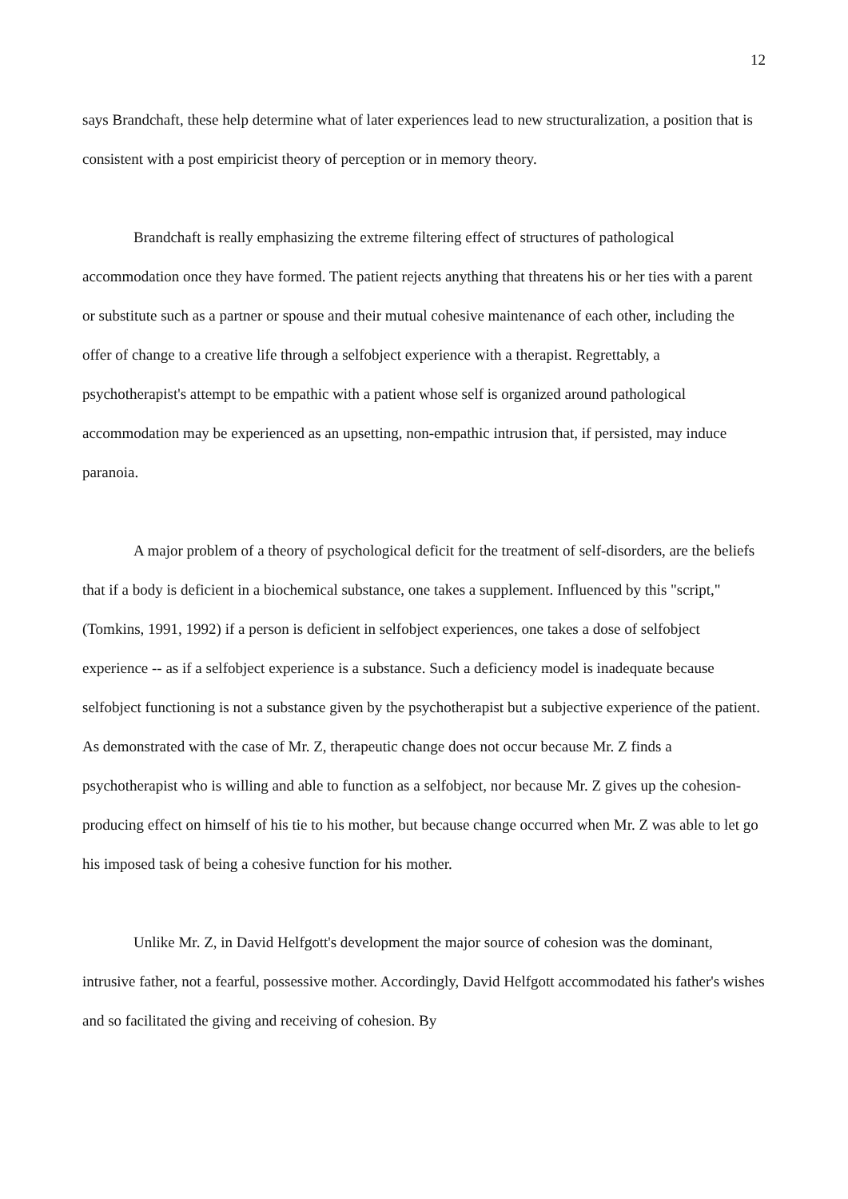12
says Brandchaft, these help determine what of later experiences lead to new structuralization, a position that is consistent with a post empiricist theory of perception or in memory theory.
Brandchaft is really emphasizing the extreme filtering effect of structures of pathological accommodation once they have formed. The patient rejects anything that threatens his or her ties with a parent or substitute such as a partner or spouse and their mutual cohesive maintenance of each other, including the offer of change to a creative life through a selfobject experience with a therapist. Regrettably, a psychotherapist's attempt to be empathic with a patient whose self is organized around pathological accommodation may be experienced as an upsetting, non-empathic intrusion that, if persisted, may induce paranoia.
A major problem of a theory of psychological deficit for the treatment of self-disorders, are the beliefs that if a body is deficient in a biochemical substance, one takes a supplement. Influenced by this "script," (Tomkins, 1991, 1992) if a person is deficient in selfobject experiences, one takes a dose of selfobject experience -- as if a selfobject experience is a substance. Such a deficiency model is inadequate because selfobject functioning is not a substance given by the psychotherapist but a subjective experience of the patient. As demonstrated with the case of Mr. Z, therapeutic change does not occur because Mr. Z finds a psychotherapist who is willing and able to function as a selfobject, nor because Mr. Z gives up the cohesion-producing effect on himself of his tie to his mother, but because change occurred when Mr. Z was able to let go his imposed task of being a cohesive function for his mother.
Unlike Mr. Z, in David Helfgott's development the major source of cohesion was the dominant, intrusive father, not a fearful, possessive mother. Accordingly, David Helfgott accommodated his father's wishes and so facilitated the giving and receiving of cohesion. By